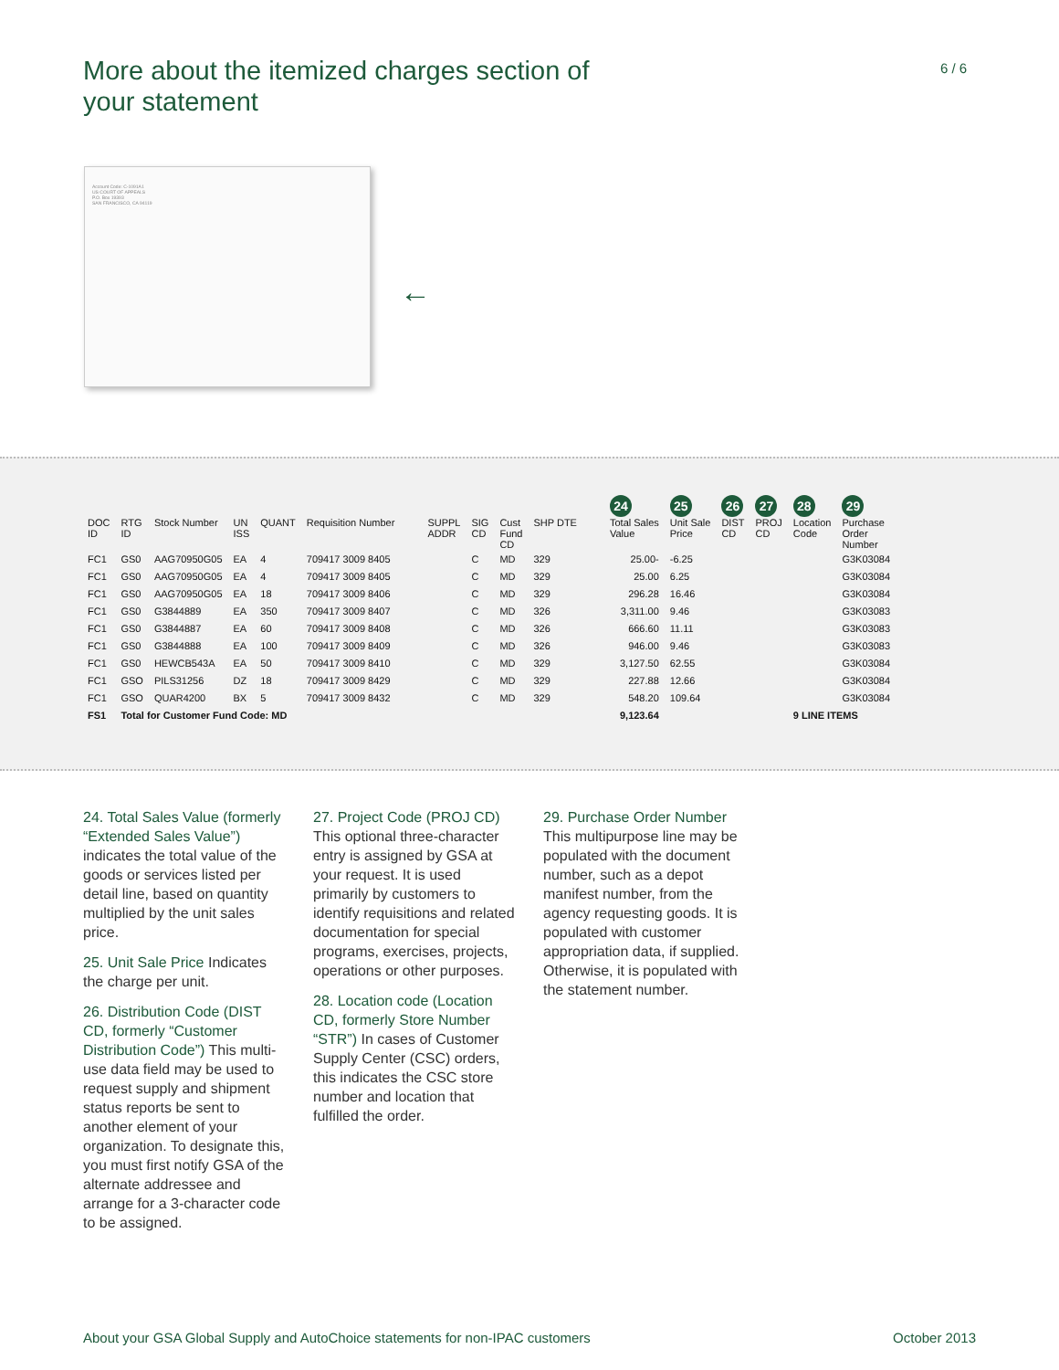More about the itemized charges section of your statement
6 / 6
Account Code: C-1091A1
US COURT OF APPEALS
P.O. Box 19393
SAN FRANCISCO, CA 94119
←
| | | | | | | | | | | | | | | 24 | 25 | 26 | 27 | 28 | 29 |
| --- | --- | --- | --- | --- | --- | --- | --- | --- | --- | --- | --- | --- | --- | --- | --- | --- | --- | --- | --- |
| DOC ID | RTG ID | Stock Number | UN ISS | QUANT | Requisition Number | | | SUPPL ADDR | SIG CD | Cust Fund CD | SHP DTE | | | Total Sales Value | Unit Sale Price | DIST CD | PROJ CD | Location Code | Purchase Order Number |
| FC1 | GS0 | AAG70950G05 | EA | 4 | 709417 3009 8405 | | | | C | MD | 329 | 25.00- | | | -6.25 | | | | G3K03084 |
| FC1 | GS0 | AAG70950G05 | EA | 4 | 709417 3009 8405 | | | | C | MD | 329 | 25.00 | | | 6.25 | | | | G3K03084 |
| FC1 | GS0 | AAG70950G05 | EA | 18 | 709417 3009 8406 | | | | C | MD | 329 | 296.28 | | | 16.46 | | | | G3K03084 |
| FC1 | GS0 | G3844889 | EA | 350 | 709417 3009 8407 | | | | C | MD | 326 | 3,311.00 | | | 9.46 | | | | G3K03083 |
| FC1 | GS0 | G3844887 | EA | 60 | 709417 3009 8408 | | | | C | MD | 326 | 666.60 | | | 11.11 | | | | G3K03083 |
| FC1 | GS0 | G3844888 | EA | 100 | 709417 3009 8409 | | | | C | MD | 326 | 946.00 | | | 9.46 | | | | G3K03083 |
| FC1 | GS0 | HEWCB543A | EA | 50 | 709417 3009 8410 | | | | C | MD | 329 | 3,127.50 | | | 62.55 | | | | G3K03084 |
| FC1 | GSO | PILS31256 | DZ | 18 | 709417 3009 8429 | | | | C | MD | 329 | 227.88 | | | 12.66 | | | | G3K03084 |
| FC1 | GSO | QUAR4200 | BX | 5 | 709417 3009 8432 | | | | C | MD | 329 | 548.20 | | | 109.64 | | | | G3K03084 |
| FS1 | Total for Customer Fund Code: MD | | | | | | | | | | | 9,123.64 | | | | | | 9 LINE ITEMS | |
24. Total Sales Value (formerly “Extended Sales Value”) indicates the total value of the goods or services listed per detail line, based on quantity multiplied by the unit sales price.
25. Unit Sale Price Indicates the charge per unit.
26. Distribution Code (DIST CD, formerly “Customer Distribution Code”) This multi-use data field may be used to request supply and shipment status reports be sent to another element of your organization. To designate this, you must first notify GSA of the alternate addressee and arrange for a 3-character code to be assigned.
27. Project Code (PROJ CD) This optional three-character entry is assigned by GSA at your request. It is used primarily by customers to identify requisitions and related documentation for special programs, exercises, projects, operations or other purposes.
28. Location code (Location CD, formerly Store Number “STR”) In cases of Customer Supply Center (CSC) orders, this indicates the CSC store number and location that fulfilled the order.
29. Purchase Order Number
This multipurpose line may be populated with the document number, such as a depot manifest number, from the agency requesting goods. It is populated with customer appropriation data, if supplied. Otherwise, it is populated with the statement number.
About your GSA Global Supply and AutoChoice statements for non-IPAC customers October 2013